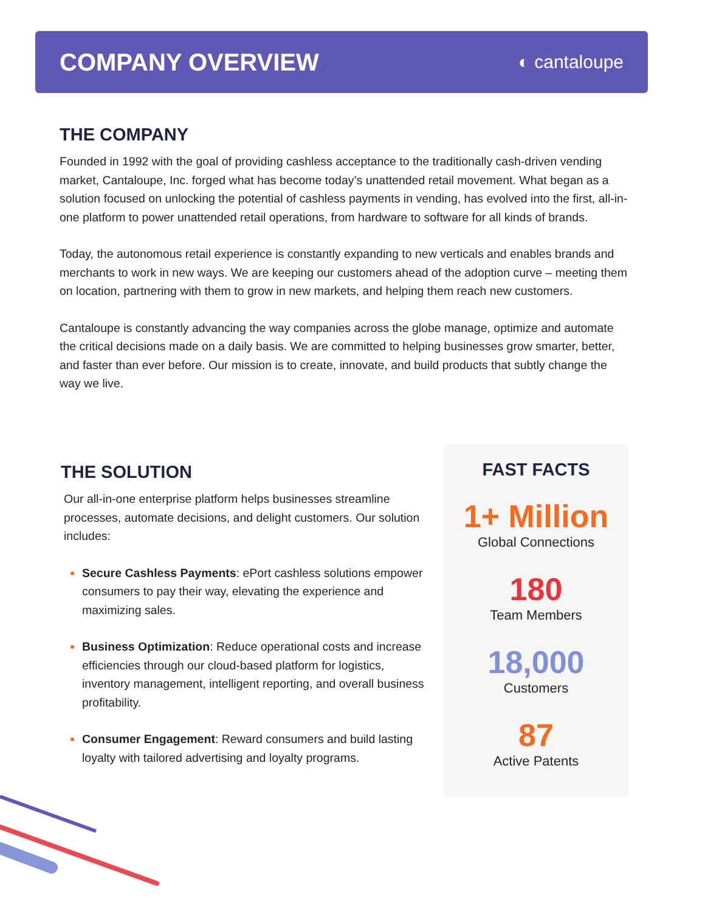COMPANY OVERVIEW
◐ cantaloupe
THE COMPANY
Founded in 1992 with the goal of providing cashless acceptance to the traditionally cash-driven vending market, Cantaloupe, Inc. forged what has become today’s unattended retail movement. What began as a solution focused on unlocking the potential of cashless payments in vending, has evolved into the first, all-in-one platform to power unattended retail operations, from hardware to software for all kinds of brands.
Today, the autonomous retail experience is constantly expanding to new verticals and enables brands and merchants to work in new ways. We are keeping our customers ahead of the adoption curve – meeting them on location, partnering with them to grow in new markets, and helping them reach new customers.
Cantaloupe is constantly advancing the way companies across the globe manage, optimize and automate the critical decisions made on a daily basis. We are committed to helping businesses grow smarter, better, and faster than ever before. Our mission is to create, innovate, and build products that subtly change the way we live.
THE SOLUTION
Our all-in-one enterprise platform helps businesses streamline processes, automate decisions, and delight customers. Our solution includes:
Secure Cashless Payments: ePort cashless solutions empower consumers to pay their way, elevating the experience and maximizing sales.
Business Optimization: Reduce operational costs and increase efficiencies through our cloud-based platform for logistics, inventory management, intelligent reporting, and overall business profitability.
Consumer Engagement: Reward consumers and build lasting loyalty with tailored advertising and loyalty programs.
FAST FACTS
1+ Million
Global Connections
180
Team Members
18,000
Customers
87
Active Patents